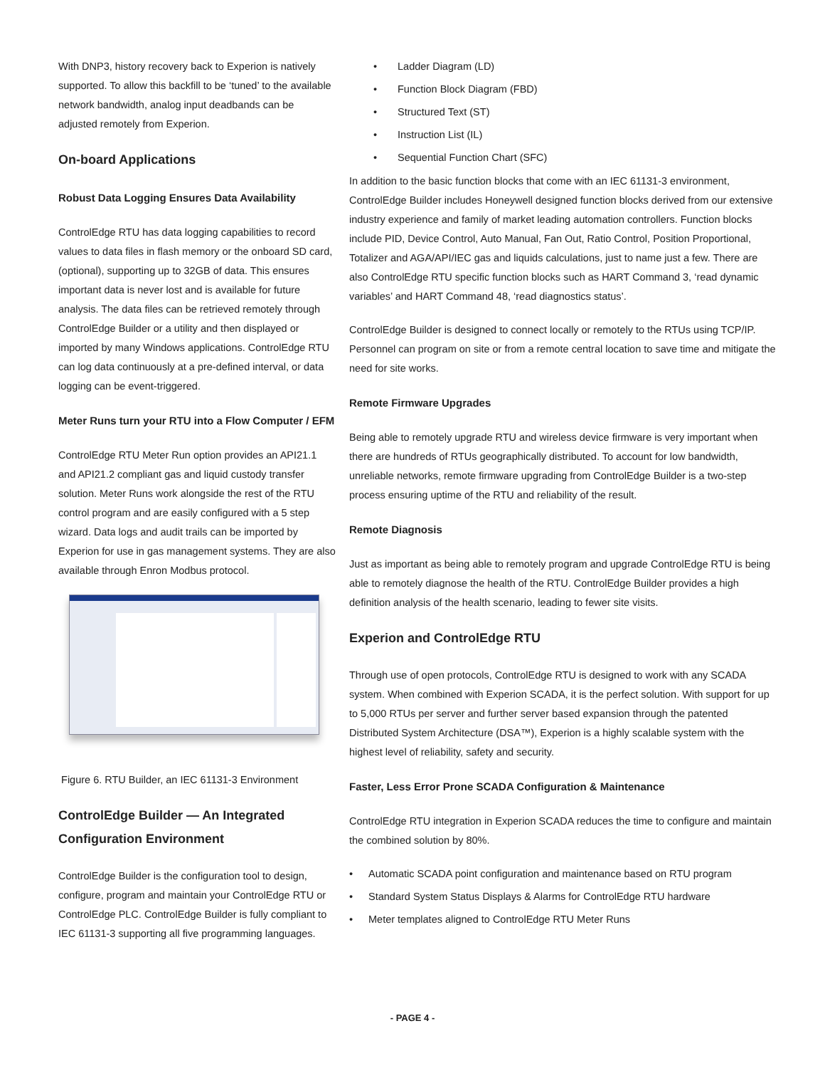With DNP3, history recovery back to Experion is natively supported. To allow this backfill to be ‘tuned’ to the available network bandwidth, analog input deadbands can be adjusted remotely from Experion.
On-board Applications
Robust Data Logging Ensures Data Availability
ControlEdge RTU has data logging capabilities to record values to data files in flash memory or the onboard SD card, (optional), supporting up to 32GB of data. This ensures important data is never lost and is available for future analysis. The data files can be retrieved remotely through ControlEdge Builder or a utility and then displayed or imported by many Windows applications. ControlEdge RTU can log data continuously at a pre-defined interval, or data logging can be event-triggered.
Meter Runs turn your RTU into a Flow Computer / EFM
ControlEdge RTU Meter Run option provides an API21.1 and API21.2 compliant gas and liquid custody transfer solution. Meter Runs work alongside the rest of the RTU control program and are easily configured with a 5 step wizard. Data logs and audit trails can be imported by Experion for use in gas management systems. They are also available through Enron Modbus protocol.
Figure 6. RTU Builder, an IEC 61131-3 Environment
ControlEdge Builder — An Integrated Configuration Environment
ControlEdge Builder is the configuration tool to design, configure, program and maintain your ControlEdge RTU or ControlEdge PLC. ControlEdge Builder is fully compliant to IEC 61131-3 supporting all five programming languages.
• Ladder Diagram (LD)
• Function Block Diagram (FBD)
• Structured Text (ST)
• Instruction List (IL)
• Sequential Function Chart (SFC)
In addition to the basic function blocks that come with an IEC 61131-3 environment, ControlEdge Builder includes Honeywell designed function blocks derived from our extensive industry experience and family of market leading automation controllers. Function blocks include PID, Device Control, Auto Manual, Fan Out, Ratio Control, Position Proportional, Totalizer and AGA/API/IEC gas and liquids calculations, just to name just a few. There are also ControlEdge RTU specific function blocks such as HART Command 3, ‘read dynamic variables’ and HART Command 48, ‘read diagnostics status’.
ControlEdge Builder is designed to connect locally or remotely to the RTUs using TCP/IP. Personnel can program on site or from a remote central location to save time and mitigate the need for site works.
Remote Firmware Upgrades
Being able to remotely upgrade RTU and wireless device firmware is very important when there are hundreds of RTUs geographically distributed. To account for low bandwidth, unreliable networks, remote firmware upgrading from ControlEdge Builder is a two-step process ensuring uptime of the RTU and reliability of the result.
Remote Diagnosis
Just as important as being able to remotely program and upgrade ControlEdge RTU is being able to remotely diagnose the health of the RTU. ControlEdge Builder provides a high definition analysis of the health scenario, leading to fewer site visits.
Experion and ControlEdge RTU
Through use of open protocols, ControlEdge RTU is designed to work with any SCADA system. When combined with Experion SCADA, it is the perfect solution. With support for up to 5,000 RTUs per server and further server based expansion through the patented Distributed System Architecture (DSA™), Experion is a highly scalable system with the highest level of reliability, safety and security.
Faster, Less Error Prone SCADA Configuration & Maintenance
ControlEdge RTU integration in Experion SCADA reduces the time to configure and maintain the combined solution by 80%.
• Automatic SCADA point configuration and maintenance based on RTU program
• Standard System Status Displays & Alarms for ControlEdge RTU hardware
• Meter templates aligned to ControlEdge RTU Meter Runs
- PAGE 4 -